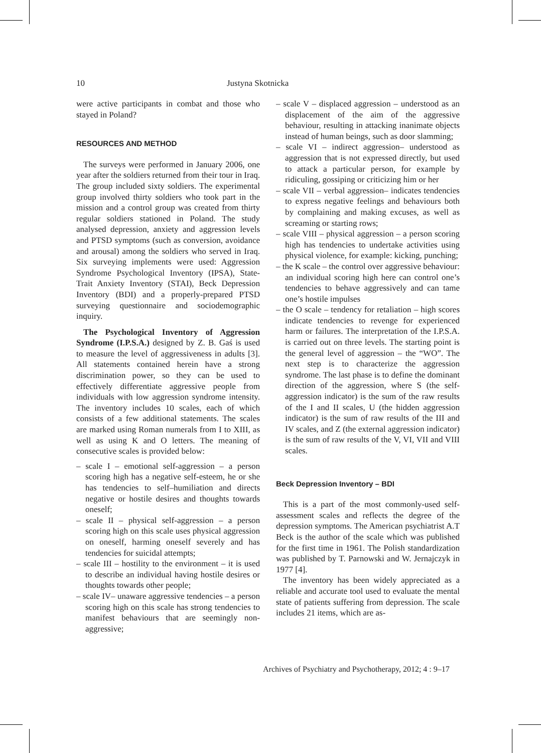10 Justyna Skotnicka
were active participants in combat and those who stayed in Poland?
RESOURCES AND METHOD
The surveys were performed in January 2006, one year after the soldiers returned from their tour in Iraq. The group included sixty soldiers. The experimental group involved thirty soldiers who took part in the mission and a control group was created from thirty regular soldiers stationed in Poland. The study analysed depression, anxiety and aggression levels and PTSD symptoms (such as conversion, avoidance and arousal) among the soldiers who served in Iraq. Six surveying implements were used: Aggression Syndrome Psychological Inventory (IPSA), State-Trait Anxiety Inventory (STAI), Beck Depression Inventory (BDI) and a properly-prepared PTSD surveying questionnaire and sociodemographic inquiry.
The Psychological Inventory of Aggression Syndrome (I.P.S.A.) designed by Z. B. Gaś is used to measure the level of aggressiveness in adults [3]. All statements contained herein have a strong discrimination power, so they can be used to effectively differentiate aggressive people from individuals with low aggression syndrome intensity. The inventory includes 10 scales, each of which consists of a few additional statements. The scales are marked using Roman numerals from I to XIII, as well as using K and O letters. The meaning of consecutive scales is provided below:
– scale I – emotional self-aggression – a person scoring high has a negative self-esteem, he or she has tendencies to self–humiliation and directs negative or hostile desires and thoughts towards oneself;
– scale II – physical self-aggression – a person scoring high on this scale uses physical aggression on oneself, harming oneself severely and has tendencies for suicidal attempts;
– scale III – hostility to the environment – it is used to describe an individual having hostile desires or thoughts towards other people;
– scale IV– unaware aggressive tendencies – a person scoring high on this scale has strong tendencies to manifest behaviours that are seemingly non-aggressive;
– scale V – displaced aggression – understood as an displacement of the aim of the aggressive behaviour, resulting in attacking inanimate objects instead of human beings, such as door slamming;
– scale VI – indirect aggression– understood as aggression that is not expressed directly, but used to attack a particular person, for example by ridiculing, gossiping or criticizing him or her
– scale VII – verbal aggression– indicates tendencies to express negative feelings and behaviours both by complaining and making excuses, as well as screaming or starting rows;
– scale VIII – physical aggression – a person scoring high has tendencies to undertake activities using physical violence, for example: kicking, punching;
– the K scale – the control over aggressive behaviour: an individual scoring high here can control one’s tendencies to behave aggressively and can tame one’s hostile impulses
– the O scale – tendency for retaliation – high scores indicate tendencies to revenge for experienced harm or failures. The interpretation of the I.P.S.A. is carried out on three levels. The starting point is the general level of aggression – the “WO”. The next step is to characterize the aggression syndrome. The last phase is to define the dominant direction of the aggression, where S (the self-aggression indicator) is the sum of the raw results of the I and II scales, U (the hidden aggression indicator) is the sum of raw results of the III and IV scales, and Z (the external aggression indicator) is the sum of raw results of the V, VI, VII and VIII scales.
Beck Depression Inventory – BDI
This is a part of the most commonly-used self-assessment scales and reflects the degree of the depression symptoms. The American psychiatrist A.T Beck is the author of the scale which was published for the first time in 1961. The Polish standardization was published by T. Parnowski and W. Jernajczyk in 1977 [4].
The inventory has been widely appreciated as a reliable and accurate tool used to evaluate the mental state of patients suffering from depression. The scale includes 21 items, which are as-
Archives of Psychiatry and Psychotherapy, 2012; 4 : 9–17